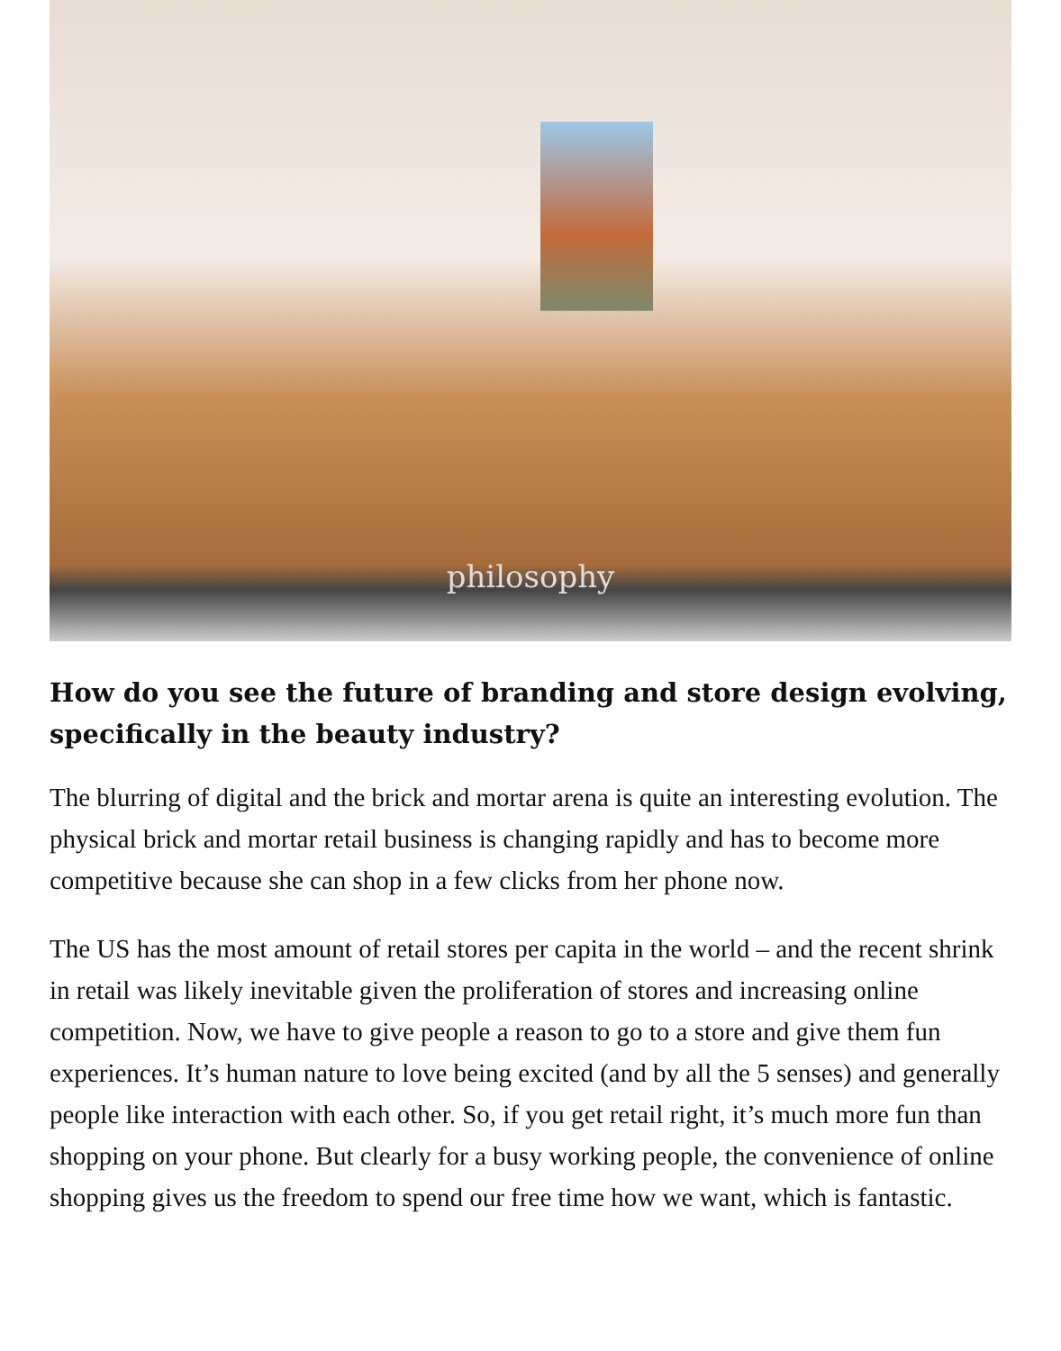philosophy
How do you see the future of branding and store design evolving, specifically in the beauty industry?
The blurring of digital and the brick and mortar arena is quite an interesting evolution. The physical brick and mortar retail business is changing rapidly and has to become more competitive because she can shop in a few clicks from her phone now.
The US has the most amount of retail stores per capita in the world – and the recent shrink in retail was likely inevitable given the proliferation of stores and increasing online competition. Now, we have to give people a reason to go to a store and give them fun experiences. It’s human nature to love being excited (and by all the 5 senses) and generally people like interaction with each other. So, if you get retail right, it’s much more fun than shopping on your phone. But clearly for a busy working people, the convenience of online shopping gives us the freedom to spend our free time how we want, which is fantastic.